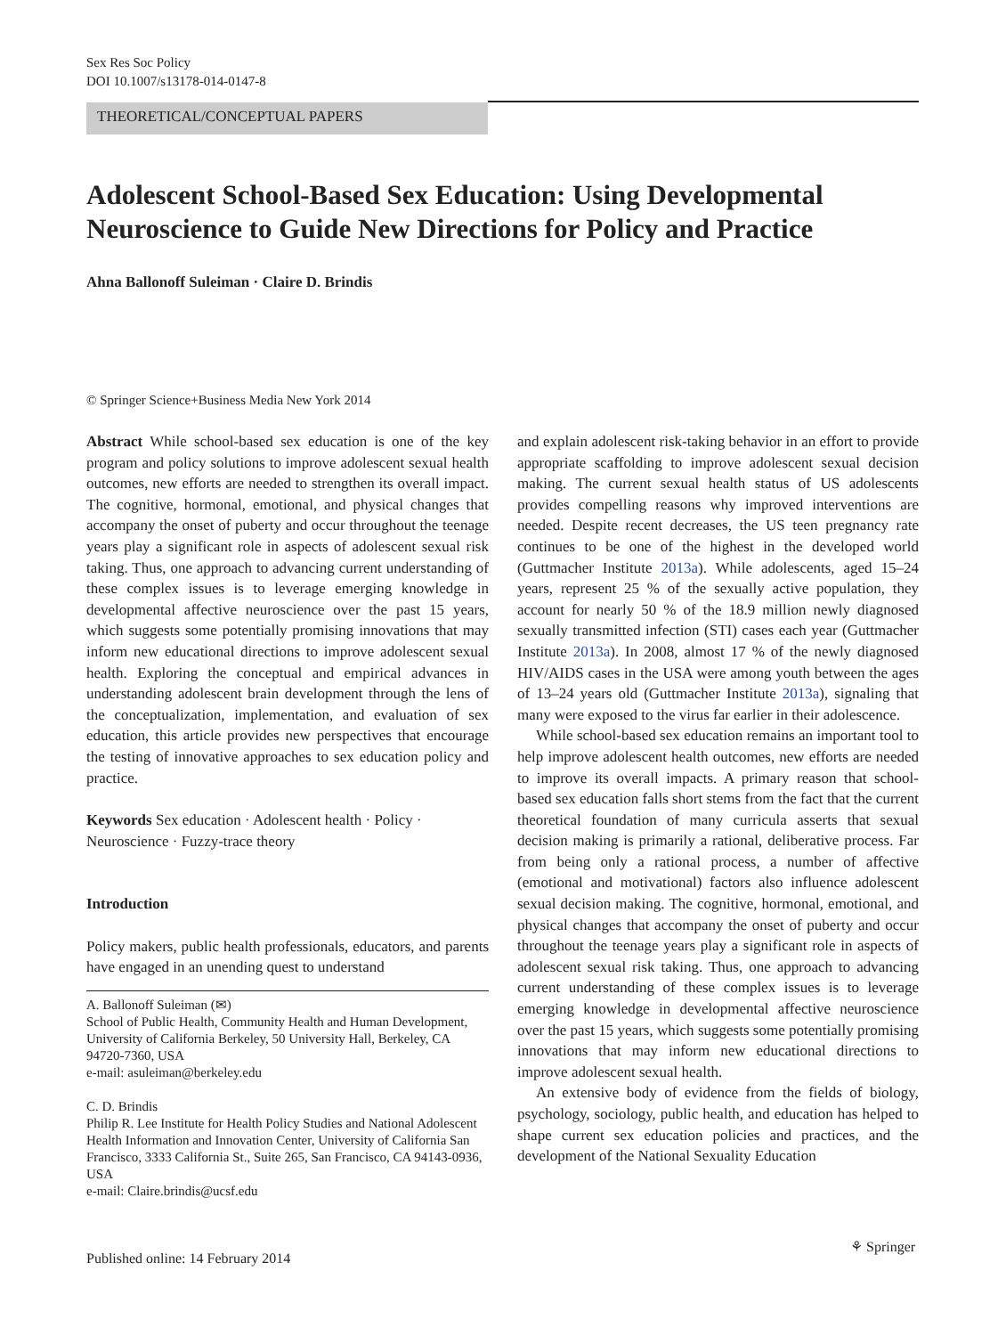Sex Res Soc Policy
DOI 10.1007/s13178-014-0147-8
THEORETICAL/CONCEPTUAL PAPERS
Adolescent School-Based Sex Education: Using Developmental Neuroscience to Guide New Directions for Policy and Practice
Ahna Ballonoff Suleiman · Claire D. Brindis
© Springer Science+Business Media New York 2014
Abstract While school-based sex education is one of the key program and policy solutions to improve adolescent sexual health outcomes, new efforts are needed to strengthen its overall impact. The cognitive, hormonal, emotional, and physical changes that accompany the onset of puberty and occur throughout the teenage years play a significant role in aspects of adolescent sexual risk taking. Thus, one approach to advancing current understanding of these complex issues is to leverage emerging knowledge in developmental affective neuroscience over the past 15 years, which suggests some potentially promising innovations that may inform new educational directions to improve adolescent sexual health. Exploring the conceptual and empirical advances in understanding adolescent brain development through the lens of the conceptualization, implementation, and evaluation of sex education, this article provides new perspectives that encourage the testing of innovative approaches to sex education policy and practice.
Keywords Sex education · Adolescent health · Policy · Neuroscience · Fuzzy-trace theory
Introduction
Policy makers, public health professionals, educators, and parents have engaged in an unending quest to understand
A. Ballonoff Suleiman (✉)
School of Public Health, Community Health and Human Development, University of California Berkeley, 50 University Hall, Berkeley, CA 94720-7360, USA
e-mail: asuleiman@berkeley.edu
C. D. Brindis
Philip R. Lee Institute for Health Policy Studies and National Adolescent Health Information and Innovation Center, University of California San Francisco, 3333 California St., Suite 265, San Francisco, CA 94143-0936, USA
e-mail: Claire.brindis@ucsf.edu
and explain adolescent risk-taking behavior in an effort to provide appropriate scaffolding to improve adolescent sexual decision making. The current sexual health status of US adolescents provides compelling reasons why improved interventions are needed. Despite recent decreases, the US teen pregnancy rate continues to be one of the highest in the developed world (Guttmacher Institute 2013a). While adolescents, aged 15–24 years, represent 25 % of the sexually active population, they account for nearly 50 % of the 18.9 million newly diagnosed sexually transmitted infection (STI) cases each year (Guttmacher Institute 2013a). In 2008, almost 17 % of the newly diagnosed HIV/AIDS cases in the USA were among youth between the ages of 13–24 years old (Guttmacher Institute 2013a), signaling that many were exposed to the virus far earlier in their adolescence.
While school-based sex education remains an important tool to help improve adolescent health outcomes, new efforts are needed to improve its overall impacts. A primary reason that school-based sex education falls short stems from the fact that the current theoretical foundation of many curricula asserts that sexual decision making is primarily a rational, deliberative process. Far from being only a rational process, a number of affective (emotional and motivational) factors also influence adolescent sexual decision making. The cognitive, hormonal, emotional, and physical changes that accompany the onset of puberty and occur throughout the teenage years play a significant role in aspects of adolescent sexual risk taking. Thus, one approach to advancing current understanding of these complex issues is to leverage emerging knowledge in developmental affective neuroscience over the past 15 years, which suggests some potentially promising innovations that may inform new educational directions to improve adolescent sexual health.
An extensive body of evidence from the fields of biology, psychology, sociology, public health, and education has helped to shape current sex education policies and practices, and the development of the National Sexuality Education
Published online: 14 February 2014
⚘ Springer